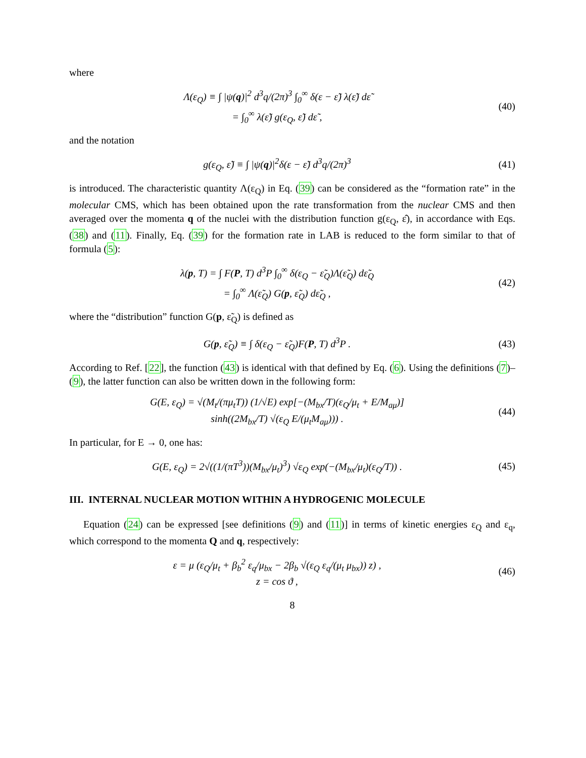where
Λ(ε<sub>Q</sub>) ≡ ∫ |ψ(q)|<sup>2</sup> d<sup>3</sup>q/(2π)<sup>3</sup> ∫<sub>0</sub><sup>∞</sup> δ(ε − ε̃) λ(ε̃) dε̃
= ∫<sub>0</sub><sup>∞</sup> λ(ε̃) g(ε<sub>Q</sub>, ε̃) dε̃ ,
(40)
and the notation
g(ε<sub>Q</sub>, ε̃) ≡ ∫ |ψ(q)|<sup>2</sup>δ(ε − ε̃) d<sup>3</sup>q/(2π)<sup>3</sup>
(41)
is introduced. The characteristic quantity Λ(ε<sub>Q</sub>) in Eq. (39) can be considered as the “formation rate” in the molecular CMS, which has been obtained upon the rate transformation from the nuclear CMS and then averaged over the momenta q of the nuclei with the distribution function g(ε<sub>Q</sub>, ε̂), in accordance with Eqs. (38) and (11). Finally, Eq. (39) for the formation rate in LAB is reduced to the form similar to that of formula (5):
λ(p, T) = ∫ F(P, T) d<sup>3</sup>P ∫<sub>0</sub><sup>∞</sup> δ(ε<sub>Q</sub> − ε̃<sub>Q</sub>)Λ(ε̃<sub>Q</sub>) dε̃<sub>Q</sub>
= ∫<sub>0</sub><sup>∞</sup> Λ(ε̃<sub>Q</sub>) G(p, ε̃<sub>Q</sub>) dε̃<sub>Q</sub> ,
(42)
where the “distribution” function G(p, ε̃<sub>Q</sub>) is defined as
G(p, ε̃<sub>Q</sub>) ≡ ∫ δ(ε<sub>Q</sub> − ε̃<sub>Q</sub>)F(P, T) d<sup>3</sup>P .
(43)
According to Ref. [22], the function (43) is identical with that defined by Eq. (6). Using the definitions (7)–(9), the latter function can also be written down in the following form:
G(E, ε<sub>Q</sub>) = √(M<sub>t</sub>/(πμ<sub>t</sub>T)) (1/√E) exp[−(M<sub>bx</sub>/T)(ε<sub>Q</sub>/μ<sub>t</sub> + E/M<sub>aμ</sub>)]
sinh((2M<sub>bx</sub>/T) √(ε<sub>Q</sub> E/(μ<sub>t</sub>M<sub>aμ</sub>))) .
(44)
In particular, for E → 0, one has:
G(E, ε<sub>Q</sub>) = 2√((1/(πT<sup>3</sup>))(M<sub>bx</sub>/μ<sub>t</sub>)<sup>3</sup>) √ε<sub>Q</sub> exp(−(M<sub>bx</sub>/μ<sub>t</sub>)(ε<sub>Q</sub>/T)) .
(45)
III. INTERNAL NUCLEAR MOTION WITHIN A HYDROGENIC MOLECULE
Equation (24) can be expressed [see definitions (9) and (11)] in terms of kinetic energies ε<sub>Q</sub> and ε<sub>q</sub>, which correspond to the momenta Q and q, respectively:
ε = μ (ε<sub>Q</sub>/μ<sub>t</sub> + β<sub>b</sub><sup>2</sup> ε<sub>q</sub>/μ<sub>bx</sub> − 2β<sub>b</sub> √(ε<sub>Q</sub> ε<sub>q</sub>/(μ<sub>t</sub> μ<sub>bx</sub>)) z) ,
z = cos ϑ ,
(46)
8